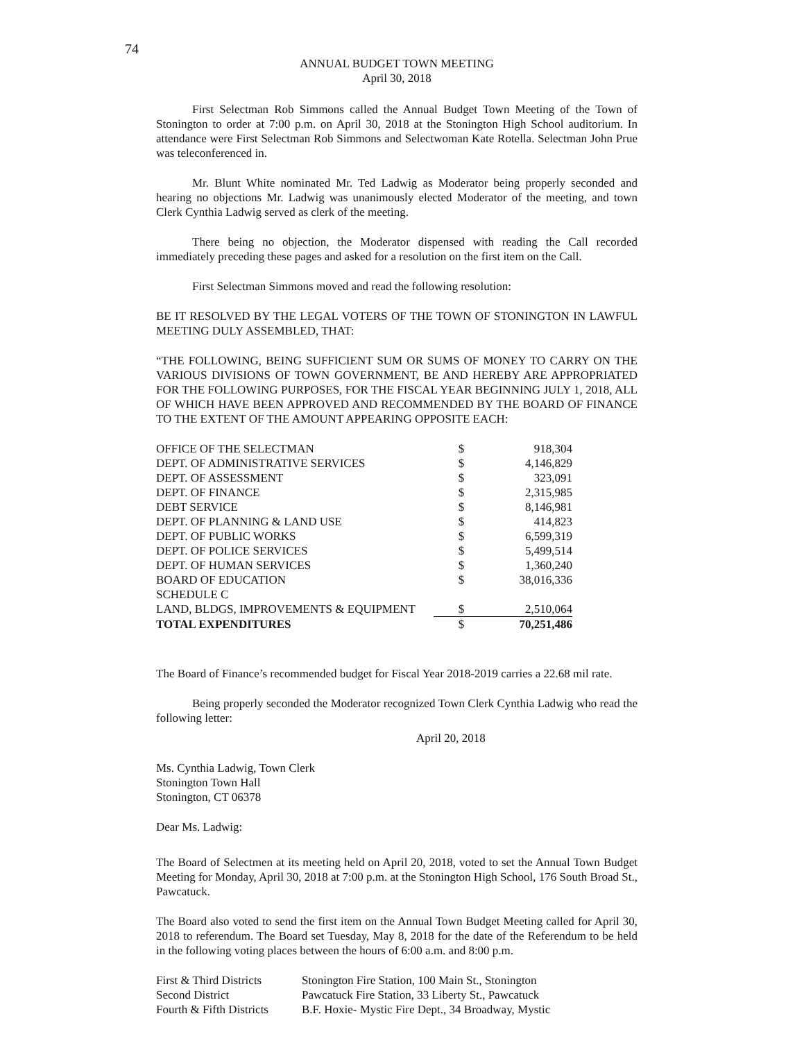74
ANNUAL BUDGET TOWN MEETING
April 30, 2018
First Selectman Rob Simmons called the Annual Budget Town Meeting of the Town of Stonington to order at 7:00 p.m. on April 30, 2018 at the Stonington High School auditorium. In attendance were First Selectman Rob Simmons and Selectwoman Kate Rotella. Selectman John Prue was teleconferenced in.
Mr. Blunt White nominated Mr. Ted Ladwig as Moderator being properly seconded and hearing no objections Mr. Ladwig was unanimously elected Moderator of the meeting, and town Clerk Cynthia Ladwig served as clerk of the meeting.
There being no objection, the Moderator dispensed with reading the Call recorded immediately preceding these pages and asked for a resolution on the first item on the Call.
First Selectman Simmons moved and read the following resolution:
BE IT RESOLVED BY THE LEGAL VOTERS OF THE TOWN OF STONINGTON IN LAWFUL MEETING DULY ASSEMBLED, THAT:
“THE FOLLOWING, BEING SUFFICIENT SUM OR SUMS OF MONEY TO CARRY ON THE VARIOUS DIVISIONS OF TOWN GOVERNMENT, BE AND HEREBY ARE APPROPRIATED FOR THE FOLLOWING PURPOSES, FOR THE FISCAL YEAR BEGINNING JULY 1, 2018, ALL OF WHICH HAVE BEEN APPROVED AND RECOMMENDED BY THE BOARD OF FINANCE TO THE EXTENT OF THE AMOUNT APPEARING OPPOSITE EACH:
| OFFICE OF THE SELECTMAN | $ | 918,304 |
| DEPT. OF ADMINISTRATIVE SERVICES | $ | 4,146,829 |
| DEPT. OF ASSESSMENT | $ | 323,091 |
| DEPT. OF FINANCE | $ | 2,315,985 |
| DEBT SERVICE | $ | 8,146,981 |
| DEPT. OF PLANNING & LAND USE | $ | 414,823 |
| DEPT. OF PUBLIC WORKS | $ | 6,599,319 |
| DEPT. OF POLICE SERVICES | $ | 5,499,514 |
| DEPT. OF HUMAN SERVICES | $ | 1,360,240 |
| BOARD OF EDUCATION | $ | 38,016,336 |
| SCHEDULE C | | |
| LAND, BLDGS, IMPROVEMENTS & EQUIPMENT | $ | 2,510,064 |
| TOTAL EXPENDITURES | $ | 70,251,486 |
The Board of Finance’s recommended budget for Fiscal Year 2018-2019 carries a 22.68 mil rate.
Being properly seconded the Moderator recognized Town Clerk Cynthia Ladwig who read the following letter:
April 20, 2018
Ms. Cynthia Ladwig, Town Clerk
Stonington Town Hall
Stonington, CT 06378
Dear Ms. Ladwig:
The Board of Selectmen at its meeting held on April 20, 2018, voted to set the Annual Town Budget Meeting for Monday, April 30, 2018 at 7:00 p.m. at the Stonington High School, 176 South Broad St., Pawcatuck.
The Board also voted to send the first item on the Annual Town Budget Meeting called for April 30, 2018 to referendum. The Board set Tuesday, May 8, 2018 for the date of the Referendum to be held in the following voting places between the hours of 6:00 a.m. and 8:00 p.m.
| First & Third Districts | Stonington Fire Station, 100 Main St., Stonington |
| Second District | Pawcatuck Fire Station, 33 Liberty St., Pawcatuck |
| Fourth & Fifth Districts | B.F. Hoxie- Mystic Fire Dept., 34 Broadway, Mystic |